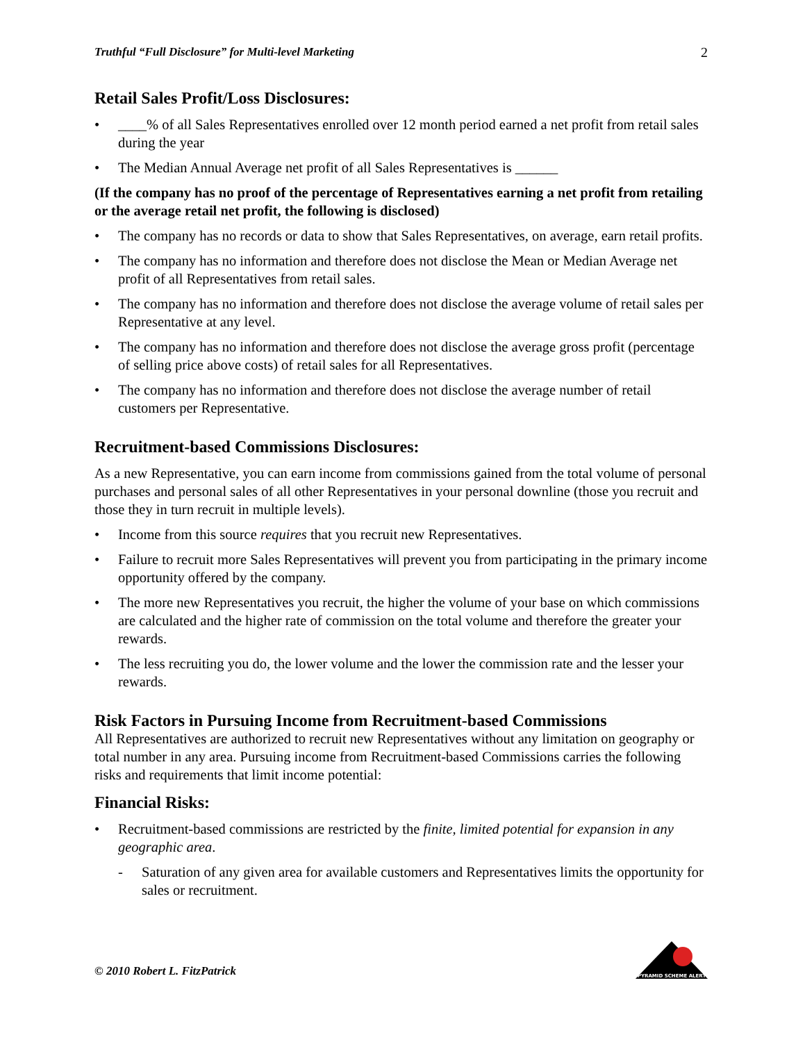Truthful “Full Disclosure” for Multi-level Marketing 2
Retail Sales Profit/Loss Disclosures:
• ____% of all Sales Representatives enrolled over 12 month period earned a net profit from retail sales during the year
• The Median Annual Average net profit of all Sales Representatives is ______
(If the company has no proof of the percentage of Representatives earning a net profit from retailing or the average retail net profit, the following is disclosed)
• The company has no records or data to show that Sales Representatives, on average, earn retail profits.
• The company has no information and therefore does not disclose the Mean or Median Average net profit of all Representatives from retail sales.
• The company has no information and therefore does not disclose the average volume of retail sales per Representative at any level.
• The company has no information and therefore does not disclose the average gross profit (percentage of selling price above costs) of retail sales for all Representatives.
• The company has no information and therefore does not disclose the average number of retail customers per Representative.
Recruitment-based Commissions Disclosures:
As a new Representative, you can earn income from commissions gained from the total volume of personal purchases and personal sales of all other Representatives in your personal downline (those you recruit and those they in turn recruit in multiple levels).
• Income from this source requires that you recruit new Representatives.
• Failure to recruit more Sales Representatives will prevent you from participating in the primary income opportunity offered by the company.
• The more new Representatives you recruit, the higher the volume of your base on which commissions are calculated and the higher rate of commission on the total volume and therefore the greater your rewards.
• The less recruiting you do, the lower volume and the lower the commission rate and the lesser your rewards.
Risk Factors in Pursuing Income from Recruitment-based Commissions
All Representatives are authorized to recruit new Representatives without any limitation on geography or total number in any area. Pursuing income from Recruitment-based Commissions carries the following risks and requirements that limit income potential:
Financial Risks:
• Recruitment-based commissions are restricted by the finite, limited potential for expansion in any geographic area.
- Saturation of any given area for available customers and Representatives limits the opportunity for sales or recruitment.
© 2010 Robert L. FitzPatrick
PYRAMID SCHEME ALERT